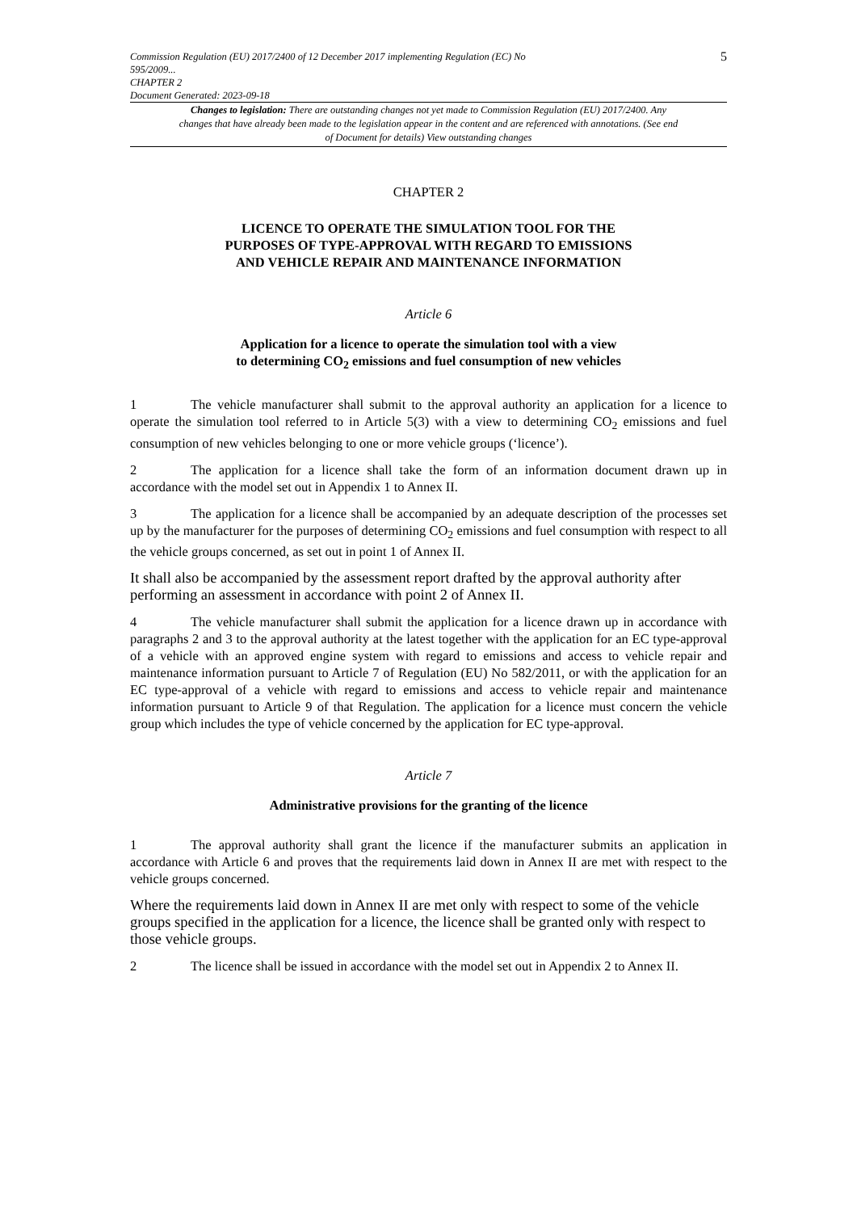Commission Regulation (EU) 2017/2400 of 12 December 2017 implementing Regulation (EC) No
595/2009...
CHAPTER 2
Document Generated: 2023-09-18
5
Changes to legislation: There are outstanding changes not yet made to Commission Regulation (EU) 2017/2400. Any changes that have already been made to the legislation appear in the content and are referenced with annotations. (See end of Document for details) View outstanding changes
CHAPTER 2
LICENCE TO OPERATE THE SIMULATION TOOL FOR THE
PURPOSES OF TYPE-APPROVAL WITH REGARD TO EMISSIONS
AND VEHICLE REPAIR AND MAINTENANCE INFORMATION
Article 6
Application for a licence to operate the simulation tool with a view
to determining CO<sub>2</sub> emissions and fuel consumption of new vehicles
1 The vehicle manufacturer shall submit to the approval authority an application for a licence to operate the simulation tool referred to in Article 5(3) with a view to determining CO<sub>2</sub> emissions and fuel consumption of new vehicles belonging to one or more vehicle groups (‘licence’).
2 The application for a licence shall take the form of an information document drawn up in accordance with the model set out in Appendix 1 to Annex II.
3 The application for a licence shall be accompanied by an adequate description of the processes set up by the manufacturer for the purposes of determining CO<sub>2</sub> emissions and fuel consumption with respect to all the vehicle groups concerned, as set out in point 1 of Annex II.
It shall also be accompanied by the assessment report drafted by the approval authority after performing an assessment in accordance with point 2 of Annex II.
4 The vehicle manufacturer shall submit the application for a licence drawn up in accordance with paragraphs 2 and 3 to the approval authority at the latest together with the application for an EC type-approval of a vehicle with an approved engine system with regard to emissions and access to vehicle repair and maintenance information pursuant to Article 7 of Regulation (EU) No 582/2011, or with the application for an EC type-approval of a vehicle with regard to emissions and access to vehicle repair and maintenance information pursuant to Article 9 of that Regulation. The application for a licence must concern the vehicle group which includes the type of vehicle concerned by the application for EC type-approval.
Article 7
Administrative provisions for the granting of the licence
1 The approval authority shall grant the licence if the manufacturer submits an application in accordance with Article 6 and proves that the requirements laid down in Annex II are met with respect to the vehicle groups concerned.
Where the requirements laid down in Annex II are met only with respect to some of the vehicle groups specified in the application for a licence, the licence shall be granted only with respect to those vehicle groups.
2 The licence shall be issued in accordance with the model set out in Appendix 2 to Annex II.